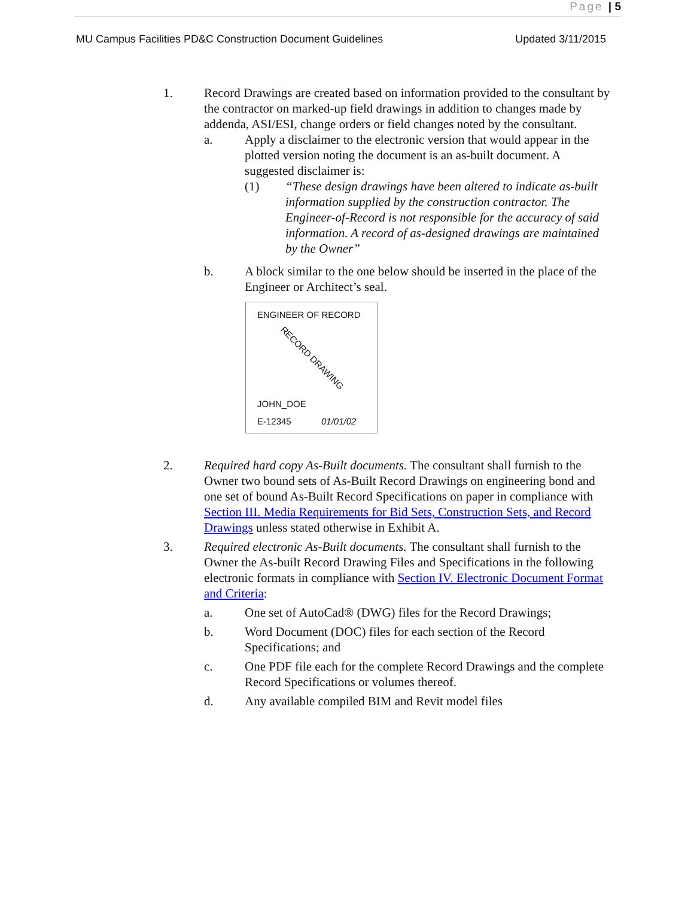Page | 5
MU Campus Facilities PD&C Construction Document Guidelines Updated 3/11/2015
1. Record Drawings are created based on information provided to the consultant by the contractor on marked-up field drawings in addition to changes made by addenda, ASI/ESI, change orders or field changes noted by the consultant.
a. Apply a disclaimer to the electronic version that would appear in the plotted version noting the document is an as-built document. A suggested disclaimer is:
(1) “These design drawings have been altered to indicate as-built information supplied by the construction contractor. The Engineer-of-Record is not responsible for the accuracy of said information. A record of as-designed drawings are maintained by the Owner”
b. A block similar to the one below should be inserted in the place of the Engineer or Architect’s seal.
ENGINEER OF RECORD
RECORD DRAWING
JOHN_DOE
E-12345 01/01/02
2. Required hard copy As-Built documents. The consultant shall furnish to the Owner two bound sets of As-Built Record Drawings on engineering bond and one set of bound As-Built Record Specifications on paper in compliance with Section III. Media Requirements for Bid Sets, Construction Sets, and Record Drawings unless stated otherwise in Exhibit A.
3. Required electronic As-Built documents. The consultant shall furnish to the Owner the As-built Record Drawing Files and Specifications in the following electronic formats in compliance with Section IV. Electronic Document Format and Criteria:
a. One set of AutoCad® (DWG) files for the Record Drawings;
b. Word Document (DOC) files for each section of the Record Specifications; and
c. One PDF file each for the complete Record Drawings and the complete Record Specifications or volumes thereof.
d. Any available compiled BIM and Revit model files